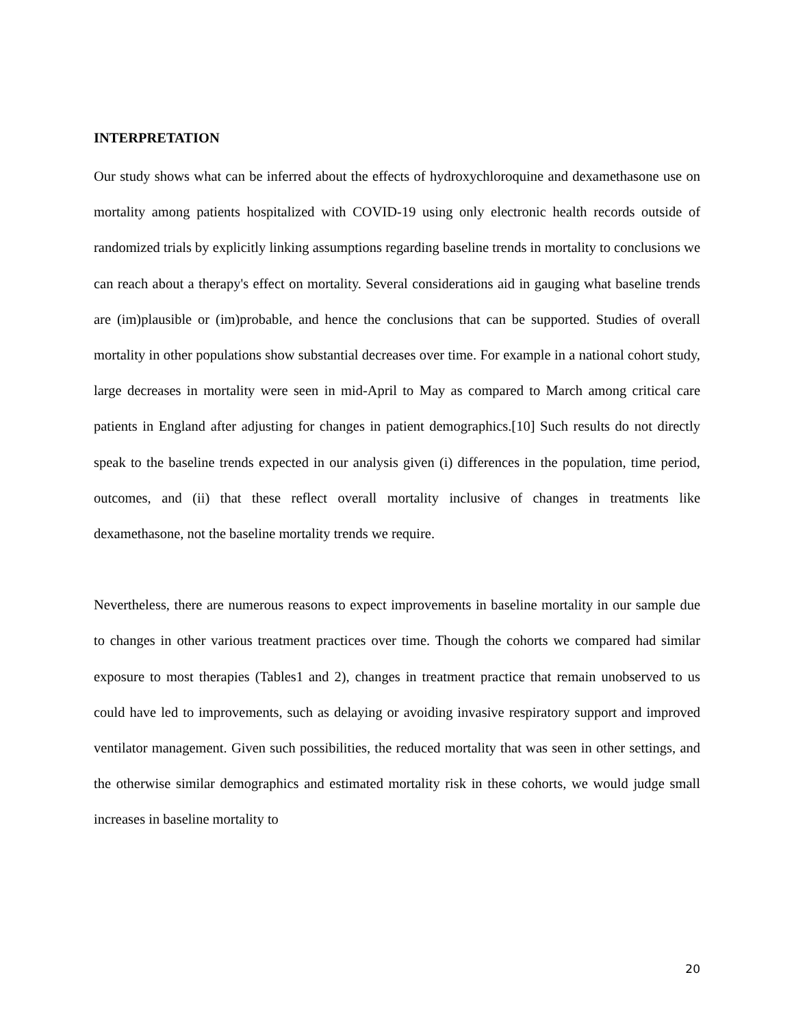INTERPRETATION
Our study shows what can be inferred about the effects of hydroxychloroquine and dexamethasone use on mortality among patients hospitalized with COVID-19 using only electronic health records outside of randomized trials by explicitly linking assumptions regarding baseline trends in mortality to conclusions we can reach about a therapy's effect on mortality. Several considerations aid in gauging what baseline trends are (im)plausible or (im)probable, and hence the conclusions that can be supported. Studies of overall mortality in other populations show substantial decreases over time. For example in a national cohort study, large decreases in mortality were seen in mid-April to May as compared to March among critical care patients in England after adjusting for changes in patient demographics.[10] Such results do not directly speak to the baseline trends expected in our analysis given (i) differences in the population, time period, outcomes, and (ii) that these reflect overall mortality inclusive of changes in treatments like dexamethasone, not the baseline mortality trends we require.
Nevertheless, there are numerous reasons to expect improvements in baseline mortality in our sample due to changes in other various treatment practices over time. Though the cohorts we compared had similar exposure to most therapies (Tables1 and 2), changes in treatment practice that remain unobserved to us could have led to improvements, such as delaying or avoiding invasive respiratory support and improved ventilator management. Given such possibilities, the reduced mortality that was seen in other settings, and the otherwise similar demographics and estimated mortality risk in these cohorts, we would judge small increases in baseline mortality to
20